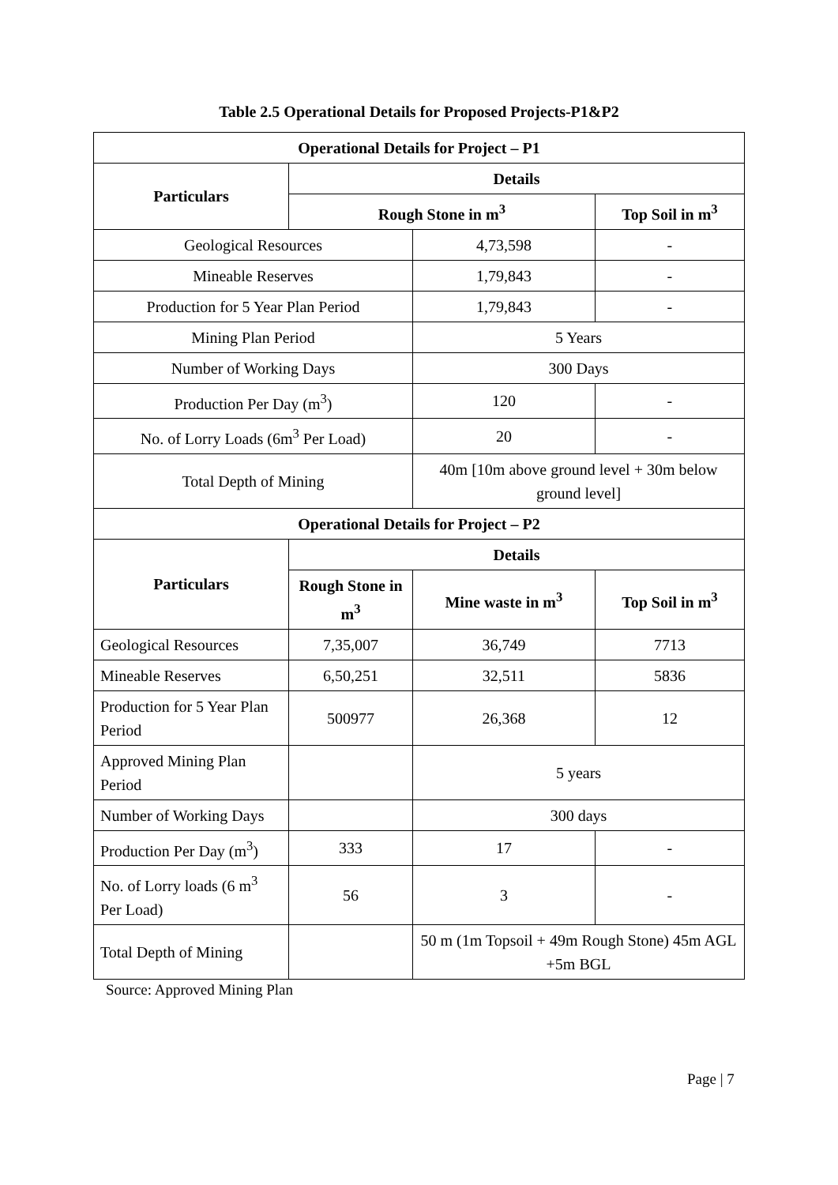Table 2.5 Operational Details for Proposed Projects-P1&P2
| Operational Details for Project – P1 | | | |
| --- | --- | --- | --- |
| Particulars | Details | | |
| | Rough Stone in m<sup>3</sup> | | Top Soil in m<sup>3</sup> |
| Geological Resources | | 4,73,598 | - |
| Mineable Reserves | | 1,79,843 | - |
| Production for 5 Year Plan Period | | 1,79,843 | - |
| Mining Plan Period | | 5 Years | |
| Number of Working Days | | 300 Days | |
| Production Per Day (m<sup>3</sup>) | | 120 | - |
| No. of Lorry Loads (6m<sup>3</sup> Per Load) | | 20 | - |
| Total Depth of Mining | | 40m [10m above ground level + 30m below ground level] | |
| Operational Details for Project – P2 | | | |
| Particulars | Details | | |
| | Rough Stone in m<sup>3</sup> | Mine waste in m<sup>3</sup> | Top Soil in m<sup>3</sup> |
| Geological Resources | 7,35,007 | 36,749 | 7713 |
| Mineable Reserves | 6,50,251 | 32,511 | 5836 |
| Production for 5 Year Plan Period | 500977 | 26,368 | 12 |
| Approved Mining Plan Period | | 5 years | |
| Number of Working Days | | 300 days | |
| Production Per Day (m<sup>3</sup>) | 333 | 17 | - |
| No. of Lorry loads (6 m<sup>3</sup> Per Load) | 56 | 3 | - |
| Total Depth of Mining | | 50 m (1m Topsoil + 49m Rough Stone) 45m AGL +5m BGL | |
Source: Approved Mining Plan
Page | 7